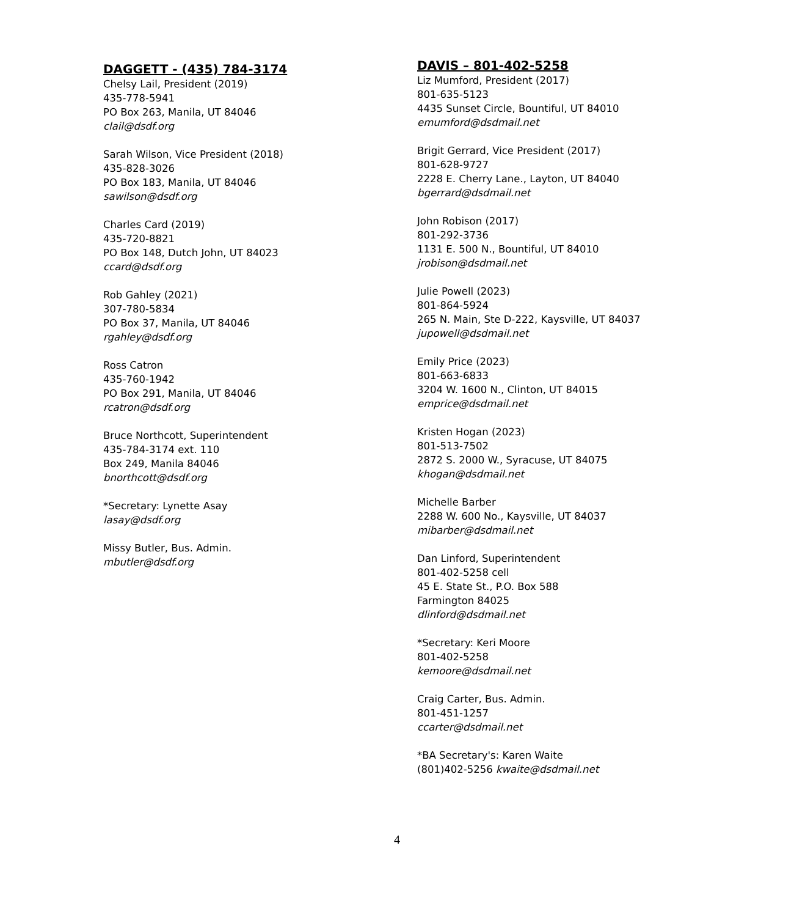DAGGETT - (435) 784-3174
Chelsy Lail, President (2019)
435-778-5941
PO Box 263, Manila, UT 84046
clail@dsdf.org
Sarah Wilson, Vice President (2018)
435-828-3026
PO Box 183, Manila, UT 84046
sawilson@dsdf.org
Charles Card (2019)
435-720-8821
PO Box 148, Dutch John, UT 84023
ccard@dsdf.org
Rob Gahley (2021)
307-780-5834
PO Box 37, Manila, UT 84046
rgahley@dsdf.org
Ross Catron
435-760-1942
PO Box 291, Manila, UT 84046
rcatron@dsdf.org
Bruce Northcott, Superintendent
435-784-3174 ext. 110
Box 249, Manila 84046
bnorthcott@dsdf.org
*Secretary: Lynette Asay
lasay@dsdf.org
Missy Butler, Bus. Admin.
mbutler@dsdf.org
DAVIS – 801-402-5258
Liz Mumford, President (2017)
801-635-5123
4435 Sunset Circle, Bountiful, UT 84010
emumford@dsdmail.net
Brigit Gerrard, Vice President (2017)
801-628-9727
2228 E. Cherry Lane., Layton, UT 84040
bgerrard@dsdmail.net
John Robison (2017)
801-292-3736
1131 E. 500 N., Bountiful, UT 84010
jrobison@dsdmail.net
Julie Powell (2023)
801-864-5924
265 N. Main, Ste D-222, Kaysville, UT 84037
jupowell@dsdmail.net
Emily Price (2023)
801-663-6833
3204 W. 1600 N., Clinton, UT 84015
emprice@dsdmail.net
Kristen Hogan (2023)
801-513-7502
2872 S. 2000 W., Syracuse, UT 84075
khogan@dsdmail.net
Michelle Barber
2288 W. 600 No., Kaysville, UT 84037
mibarber@dsdmail.net
Dan Linford, Superintendent
801-402-5258 cell
45 E. State St., P.O. Box 588
Farmington 84025
dlinford@dsdmail.net
*Secretary: Keri Moore
801-402-5258
kemoore@dsdmail.net
Craig Carter, Bus. Admin.
801-451-1257
ccarter@dsdmail.net
*BA Secretary's: Karen Waite
(801)402-5256 kwaite@dsdmail.net
4